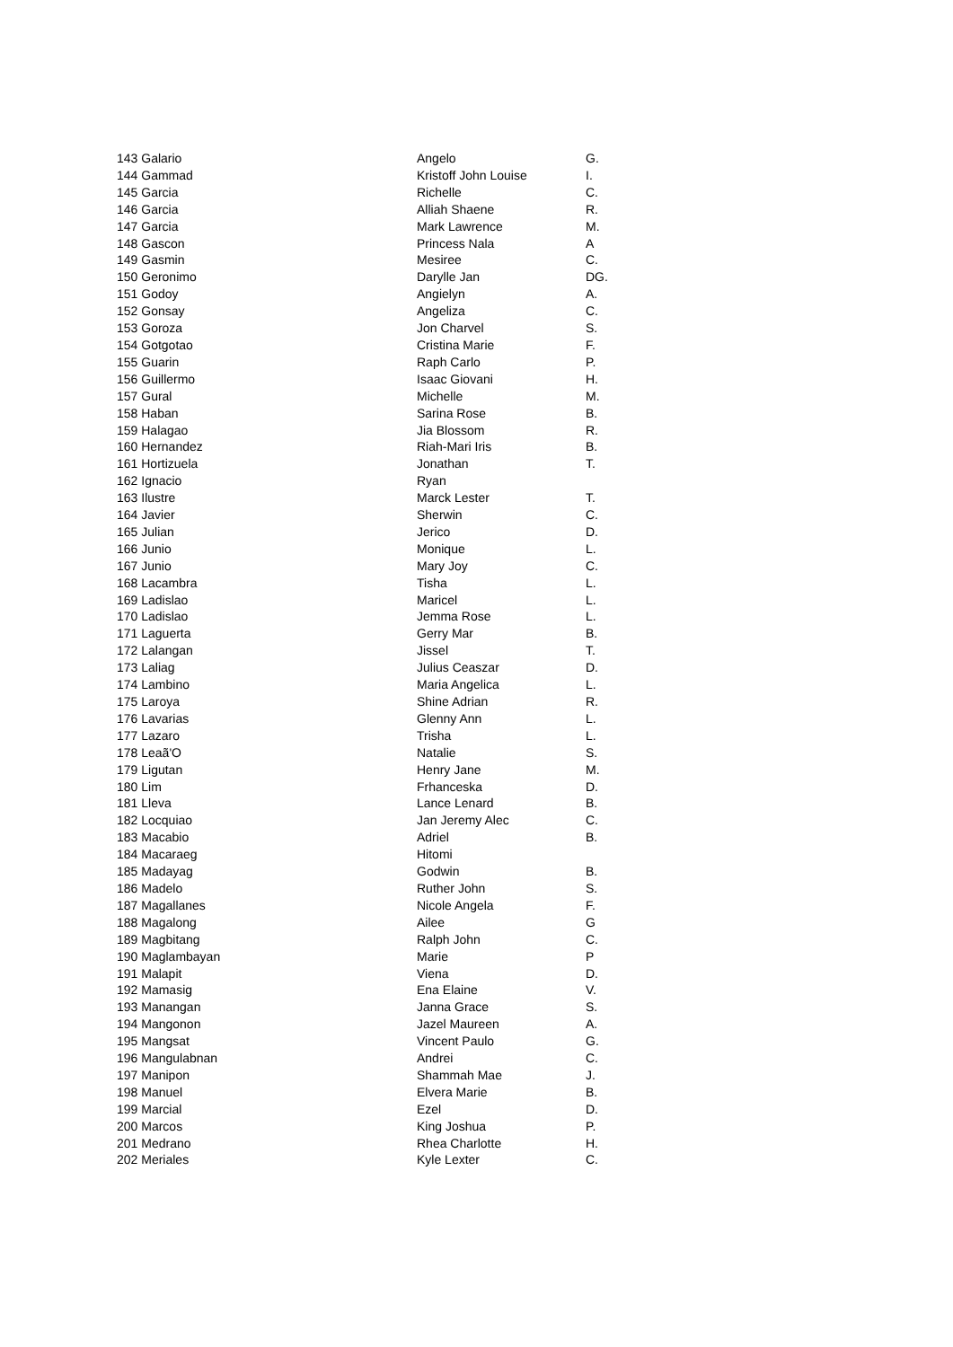| 143 Galario | Angelo | G. |
| 144 Gammad | Kristoff John Louise | I. |
| 145 Garcia | Richelle | C. |
| 146 Garcia | Alliah Shaene | R. |
| 147 Garcia | Mark Lawrence | M. |
| 148 Gascon | Princess Nala | A |
| 149 Gasmin | Mesiree | C. |
| 150 Geronimo | Darylle Jan | DG. |
| 151 Godoy | Angielyn | A. |
| 152 Gonsay | Angeliza | C. |
| 153 Goroza | Jon Charvel | S. |
| 154 Gotgotao | Cristina Marie | F. |
| 155 Guarin | Raph Carlo | P. |
| 156 Guillermo | Isaac Giovani | H. |
| 157 Gural | Michelle | M. |
| 158 Haban | Sarina Rose | B. |
| 159 Halagao | Jia Blossom | R. |
| 160 Hernandez | Riah-Mari Iris | B. |
| 161 Hortizuela | Jonathan | T. |
| 162 Ignacio | Ryan | |
| 163 Ilustre | Marck Lester | T. |
| 164 Javier | Sherwin | C. |
| 165 Julian | Jerico | D. |
| 166 Junio | Monique | L. |
| 167 Junio | Mary Joy | C. |
| 168 Lacambra | Tisha | L. |
| 169 Ladislao | Maricel | L. |
| 170 Ladislao | Jemma Rose | L. |
| 171 Laguerta | Gerry Mar | B. |
| 172 Lalangan | Jissel | T. |
| 173 Laliag | Julius Ceaszar | D. |
| 174 Lambino | Maria Angelica | L. |
| 175 Laroya | Shine Adrian | R. |
| 176 Lavarias | Glenny Ann | L. |
| 177 Lazaro | Trisha | L. |
| 178 Leaã'O | Natalie | S. |
| 179 Ligutan | Henry Jane | M. |
| 180 Lim | Frhanceska | D. |
| 181 Lleva | Lance Lenard | B. |
| 182 Locquiao | Jan Jeremy Alec | C. |
| 183 Macabio | Adriel | B. |
| 184 Macaraeg | Hitomi | |
| 185 Madayag | Godwin | B. |
| 186 Madelo | Ruther John | S. |
| 187 Magallanes | Nicole Angela | F. |
| 188 Magalong | Ailee | G |
| 189 Magbitang | Ralph John | C. |
| 190 Maglambayan | Marie | P |
| 191 Malapit | Viena | D. |
| 192 Mamasig | Ena Elaine | V. |
| 193 Manangan | Janna Grace | S. |
| 194 Mangonon | Jazel Maureen | A. |
| 195 Mangsat | Vincent Paulo | G. |
| 196 Mangulabnan | Andrei | C. |
| 197 Manipon | Shammah Mae | J. |
| 198 Manuel | Elvera Marie | B. |
| 199 Marcial | Ezel | D. |
| 200 Marcos | King Joshua | P. |
| 201 Medrano | Rhea Charlotte | H. |
| 202 Meriales | Kyle Lexter | C. |